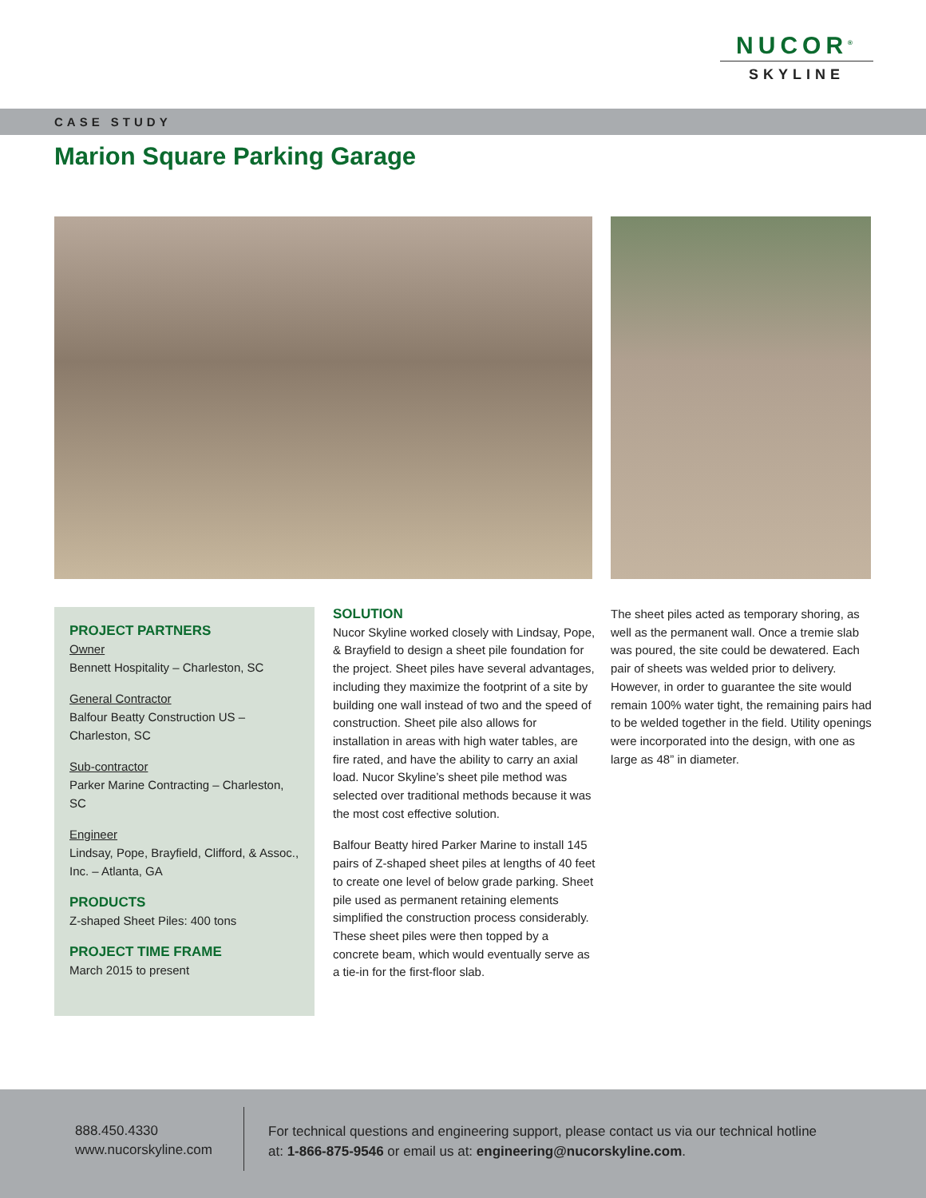NUCOR<sup>®</sup>
SKYLINE
CASE STUDY
Marion Square Parking Garage
PROJECT PARTNERS
Owner
Bennett Hospitality – Charleston, SC
General Contractor
Balfour Beatty Construction US – Charleston, SC
Sub-contractor
Parker Marine Contracting – Charleston, SC
Engineer
Lindsay, Pope, Brayfield, Clifford, & Assoc., Inc. – Atlanta, GA
PRODUCTS
Z-shaped Sheet Piles: 400 tons
PROJECT TIME FRAME
March 2015 to present
SOLUTION
Nucor Skyline worked closely with Lindsay, Pope, & Brayfield to design a sheet pile foundation for the project. Sheet piles have several advantages, including they maximize the footprint of a site by building one wall instead of two and the speed of construction. Sheet pile also allows for installation in areas with high water tables, are fire rated, and have the ability to carry an axial load. Nucor Skyline’s sheet pile method was selected over traditional methods because it was the most cost effective solution.
Balfour Beatty hired Parker Marine to install 145 pairs of Z-shaped sheet piles at lengths of 40 feet to create one level of below grade parking. Sheet pile used as permanent retaining elements simplified the construction process considerably. These sheet piles were then topped by a concrete beam, which would eventually serve as a tie-in for the first-floor slab.
The sheet piles acted as temporary shoring, as well as the permanent wall. Once a tremie slab was poured, the site could be dewatered. Each pair of sheets was welded prior to delivery. However, in order to guarantee the site would remain 100% water tight, the remaining pairs had to be welded together in the field. Utility openings were incorporated into the design, with one as large as 48” in diameter.
888.450.4330
www.nucorskyline.com
For technical questions and engineering support, please contact us via our technical hotline at: 1-866-875-9546 or email us at: engineering@nucorskyline.com.